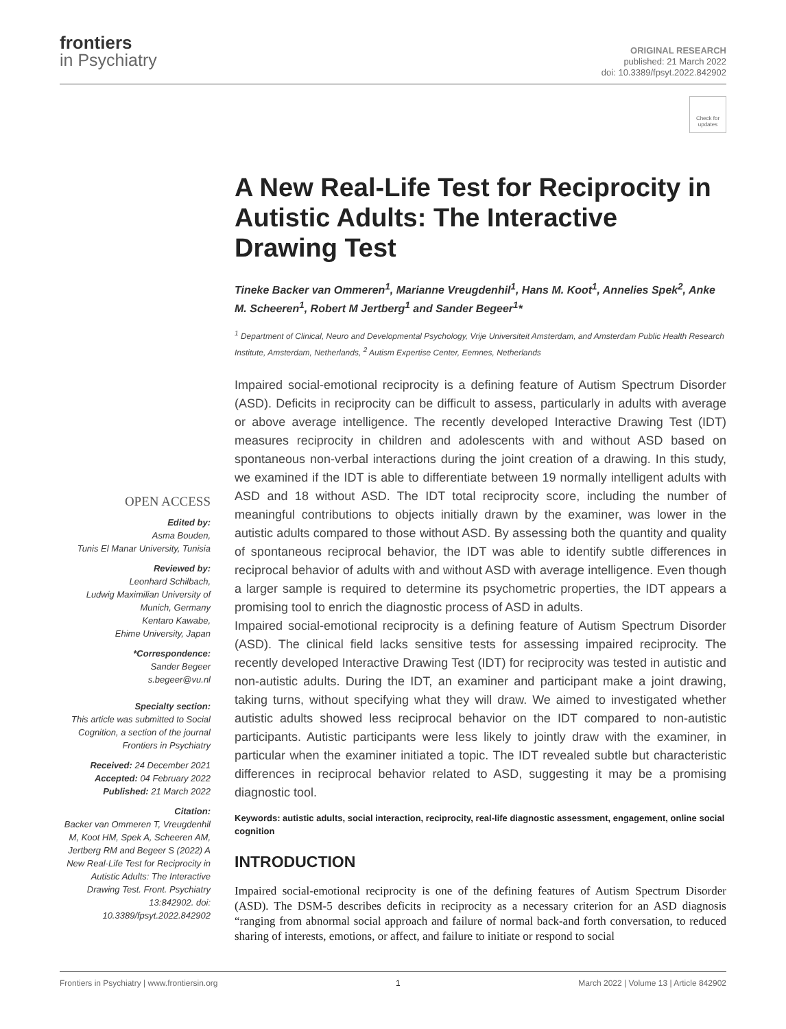frontiers
in Psychiatry
ORIGINAL RESEARCH
published: 21 March 2022
doi: 10.3389/fpsyt.2022.842902
Check for updates
OPEN ACCESS
Edited by:
Asma Bouden,
Tunis El Manar University, Tunisia
Reviewed by:
Leonhard Schilbach,
Ludwig Maximilian University of Munich, Germany
Kentaro Kawabe,
Ehime University, Japan
*Correspondence:
Sander Begeer
s.begeer@vu.nl
Specialty section:
This article was submitted to Social Cognition, a section of the journal Frontiers in Psychiatry
Received: 24 December 2021
Accepted: 04 February 2022
Published: 21 March 2022
Citation:
Backer van Ommeren T, Vreugdenhil M, Koot HM, Spek A, Scheeren AM, Jertberg RM and Begeer S (2022) A New Real-Life Test for Reciprocity in Autistic Adults: The Interactive Drawing Test. Front. Psychiatry 13:842902. doi: 10.3389/fpsyt.2022.842902
A New Real-Life Test for Reciprocity in Autistic Adults: The Interactive Drawing Test
Tineke Backer van Ommeren<sup>1</sup>, Marianne Vreugdenhil<sup>1</sup>, Hans M. Koot<sup>1</sup>, Annelies Spek<sup>2</sup>, Anke M. Scheeren<sup>1</sup>, Robert M Jertberg<sup>1</sup> and Sander Begeer<sup>1</sup>*
<sup>1</sup> Department of Clinical, Neuro and Developmental Psychology, Vrije Universiteit Amsterdam, and Amsterdam Public Health Research Institute, Amsterdam, Netherlands, <sup>2</sup> Autism Expertise Center, Eemnes, Netherlands
Impaired social-emotional reciprocity is a defining feature of Autism Spectrum Disorder (ASD). Deficits in reciprocity can be difficult to assess, particularly in adults with average or above average intelligence. The recently developed Interactive Drawing Test (IDT) measures reciprocity in children and adolescents with and without ASD based on spontaneous non-verbal interactions during the joint creation of a drawing. In this study, we examined if the IDT is able to differentiate between 19 normally intelligent adults with ASD and 18 without ASD. The IDT total reciprocity score, including the number of meaningful contributions to objects initially drawn by the examiner, was lower in the autistic adults compared to those without ASD. By assessing both the quantity and quality of spontaneous reciprocal behavior, the IDT was able to identify subtle differences in reciprocal behavior of adults with and without ASD with average intelligence. Even though a larger sample is required to determine its psychometric properties, the IDT appears a promising tool to enrich the diagnostic process of ASD in adults.
Impaired social-emotional reciprocity is a defining feature of Autism Spectrum Disorder (ASD). The clinical field lacks sensitive tests for assessing impaired reciprocity. The recently developed Interactive Drawing Test (IDT) for reciprocity was tested in autistic and non-autistic adults. During the IDT, an examiner and participant make a joint drawing, taking turns, without specifying what they will draw. We aimed to investigated whether autistic adults showed less reciprocal behavior on the IDT compared to non-autistic participants. Autistic participants were less likely to jointly draw with the examiner, in particular when the examiner initiated a topic. The IDT revealed subtle but characteristic differences in reciprocal behavior related to ASD, suggesting it may be a promising diagnostic tool.
Keywords: autistic adults, social interaction, reciprocity, real-life diagnostic assessment, engagement, online social cognition
INTRODUCTION
Impaired social-emotional reciprocity is one of the defining features of Autism Spectrum Disorder (ASD). The DSM-5 describes deficits in reciprocity as a necessary criterion for an ASD diagnosis “ranging from abnormal social approach and failure of normal back-and forth conversation, to reduced sharing of interests, emotions, or affect, and failure to initiate or respond to social
Frontiers in Psychiatry | www.frontiersin.org 1 March 2022 | Volume 13 | Article 842902